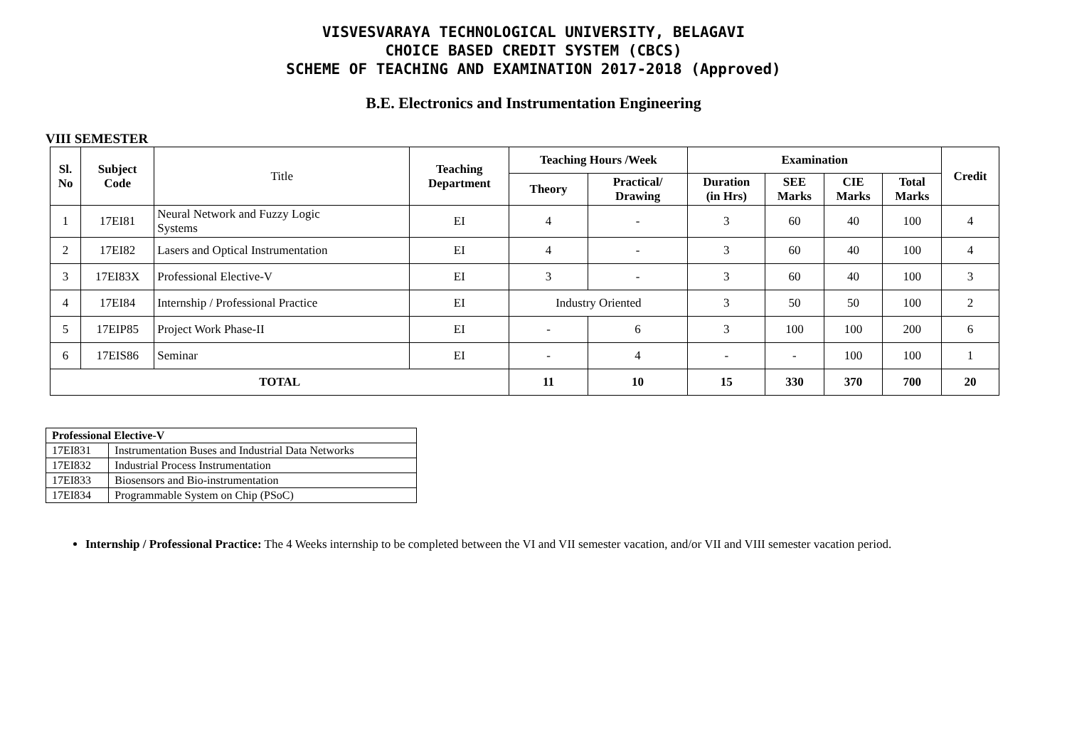VISVESVARAYA TECHNOLOGICAL UNIVERSITY, BELAGAVI
CHOICE BASED CREDIT SYSTEM (CBCS)
SCHEME OF TEACHING AND EXAMINATION 2017-2018 (Approved)
B.E. Electronics and Instrumentation Engineering
VIII SEMESTER
| Sl. No | Subject Code | Title | Teaching Department | Teaching Hours /Week | | Examination | | | | Credit |
| | | | | Theory | Practical/ Drawing | Duration (in Hrs) | SEE Marks | CIE Marks | Total Marks | |
| 1 | 17EI81 | Neural Network and Fuzzy Logic Systems | EI | 4 | - | 3 | 60 | 40 | 100 | 4 |
| 2 | 17EI82 | Lasers and Optical Instrumentation | EI | 4 | - | 3 | 60 | 40 | 100 | 4 |
| 3 | 17EI83X | Professional Elective-V | EI | 3 | - | 3 | 60 | 40 | 100 | 3 |
| 4 | 17EI84 | Internship / Professional Practice | EI | Industry Oriented | | 3 | 50 | 50 | 100 | 2 |
| 5 | 17EIP85 | Project Work Phase-II | EI | - | 6 | 3 | 100 | 100 | 200 | 6 |
| 6 | 17EIS86 | Seminar | EI | - | 4 | - | - | 100 | 100 | 1 |
| TOTAL | | | | 11 | 10 | 15 | 330 | 370 | 700 | 20 |
| Professional Elective-V | |
| --- | --- |
| 17EI831 | Instrumentation Buses and Industrial Data Networks |
| 17EI832 | Industrial Process Instrumentation |
| 17EI833 | Biosensors and Bio-instrumentation |
| 17EI834 | Programmable System on Chip (PSoC) |
Internship / Professional Practice: The 4 Weeks internship to be completed between the VI and VII semester vacation, and/or VII and VIII semester vacation period.